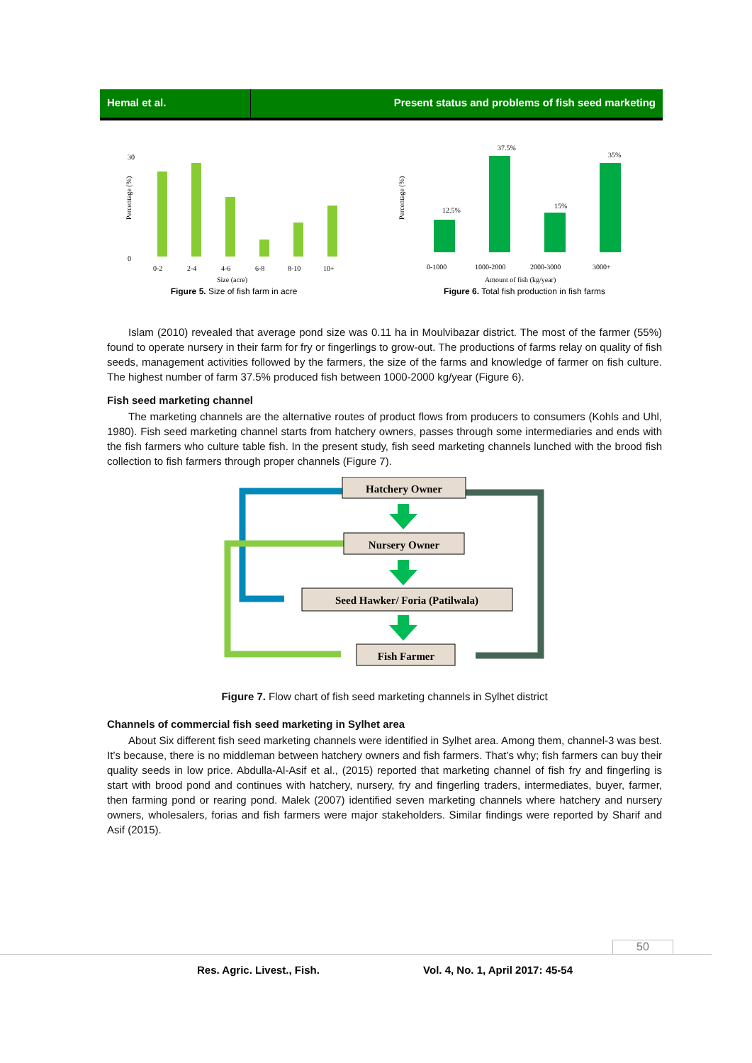Hemal et al. Present status and problems of fish seed marketing
Percentage (%)
30
0
0-2
2-4
4-6
6-8
8-10
10+
Size (acre)
Figure 5. Size of fish farm in acre
Percentage (%)
12.5%
37.5%
15%
35%
0-1000
1000-2000
2000-3000
3000+
Amount of fish (kg/year)
Figure 6. Total fish production in fish farms
Islam (2010) revealed that average pond size was 0.11 ha in Moulvibazar district. The most of the farmer (55%) found to operate nursery in their farm for fry or fingerlings to grow-out. The productions of farms relay on quality of fish seeds, management activities followed by the farmers, the size of the farms and knowledge of farmer on fish culture. The highest number of farm 37.5% produced fish between 1000-2000 kg/year (Figure 6).
Fish seed marketing channel
The marketing channels are the alternative routes of product flows from producers to consumers (Kohls and Uhl, 1980). Fish seed marketing channel starts from hatchery owners, passes through some intermediaries and ends with the fish farmers who culture table fish. In the present study, fish seed marketing channels lunched with the brood fish collection to fish farmers through proper channels (Figure 7).
Hatchery Owner
Nursery Owner
Seed Hawker/ Foria (Patilwala)
Fish Farmer
Figure 7. Flow chart of fish seed marketing channels in Sylhet district
Channels of commercial fish seed marketing in Sylhet area
About Six different fish seed marketing channels were identified in Sylhet area. Among them, channel-3 was best. It’s because, there is no middleman between hatchery owners and fish farmers. That’s why; fish farmers can buy their quality seeds in low price. Abdulla-Al-Asif et al., (2015) reported that marketing channel of fish fry and fingerling is start with brood pond and continues with hatchery, nursery, fry and fingerling traders, intermediates, buyer, farmer, then farming pond or rearing pond. Malek (2007) identified seven marketing channels where hatchery and nursery owners, wholesalers, forias and fish farmers were major stakeholders. Similar findings were reported by Sharif and Asif (2015).
50
Res. Agric. Livest., Fish. Vol. 4, No. 1, April 2017: 45-54